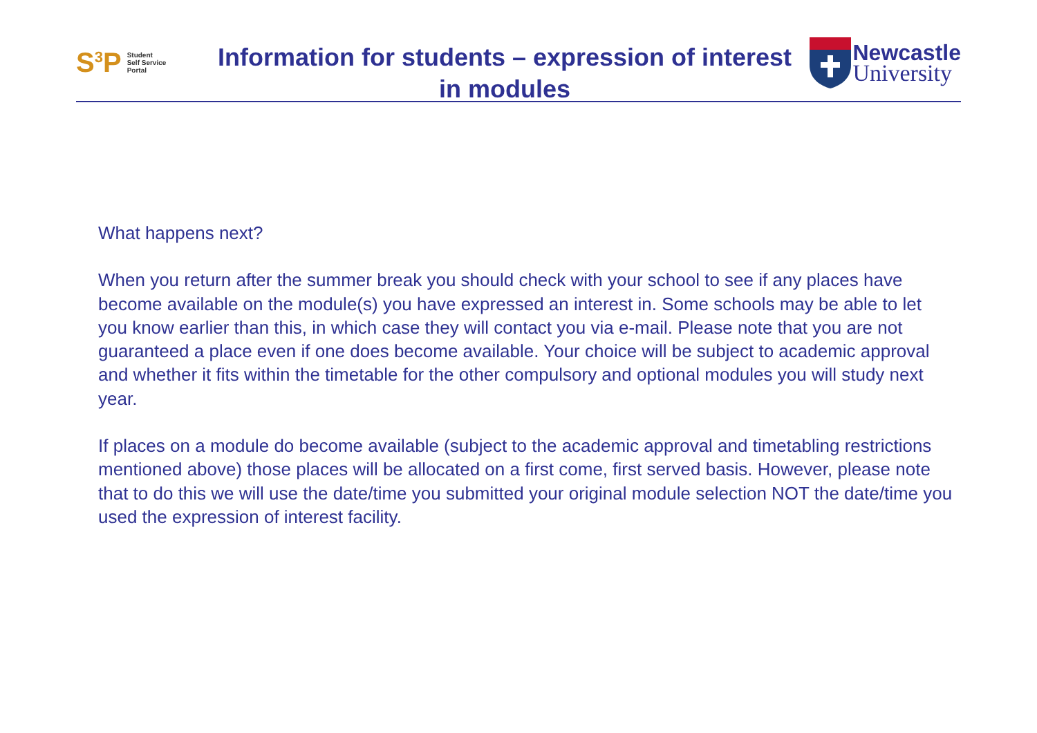S<sup>3</sup>P Student
Self Service
Portal
Information for students – expression of interest in modules
Newcastle
University
What happens next?
When you return after the summer break you should check with your school to see if any places have become available on the module(s) you have expressed an interest in. Some schools may be able to let you know earlier than this, in which case they will contact you via e-mail. Please note that you are not guaranteed a place even if one does become available. Your choice will be subject to academic approval and whether it fits within the timetable for the other compulsory and optional modules you will study next year.
If places on a module do become available (subject to the academic approval and timetabling restrictions mentioned above) those places will be allocated on a first come, first served basis. However, please note that to do this we will use the date/time you submitted your original module selection NOT the date/time you used the expression of interest facility.